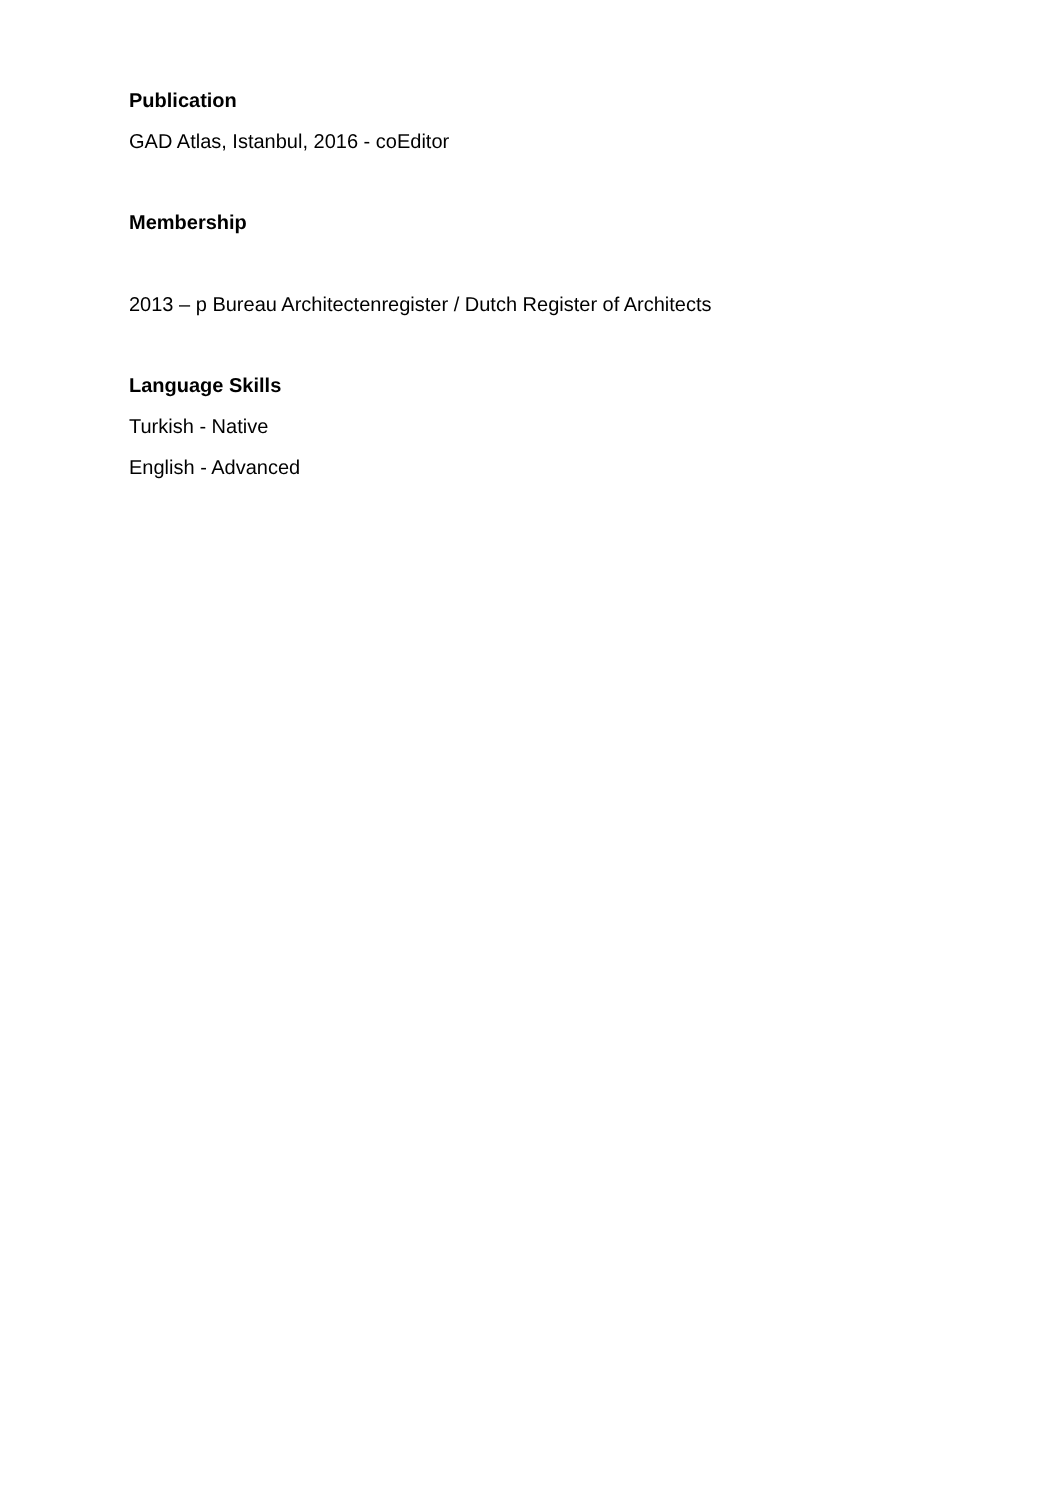Publication
GAD Atlas, Istanbul, 2016 - coEditor
Membership
2013 – p Bureau Architectenregister / Dutch Register of Architects
Language Skills
Turkish - Native
English - Advanced